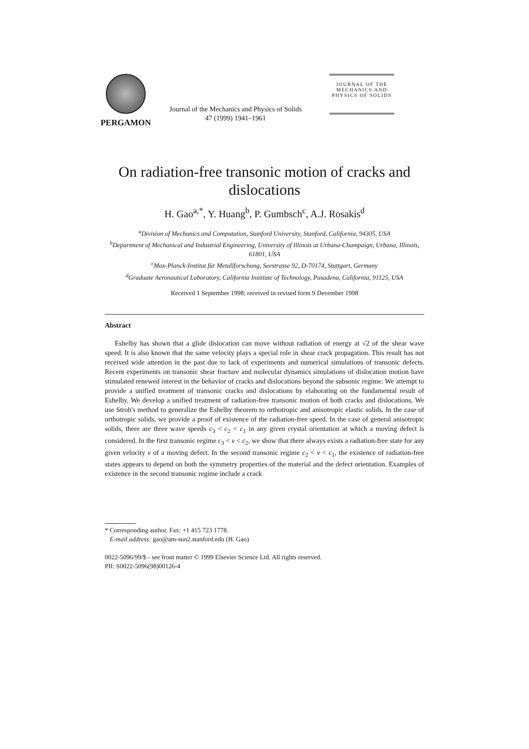PERGAMON
Journal of the Mechanics and Physics of Solids
47 (1999) 1941–1961
JOURNAL OF THE MECHANICS AND PHYSICS OF SOLIDS
On radiation-free transonic motion of cracks and dislocations
H. Gao<sup>a,*</sup>, Y. Huang<sup>b</sup>, P. Gumbsch<sup>c</sup>, A.J. Rosakis<sup>d</sup>
<sup>a</sup> Division of Mechanics and Computation, Stanford University, Stanford, California, 94305, USA
<sup>b</sup> Department of Mechanical and Industrial Engineering, University of Illinois at Urbana-Champaign, Urbana, Illinois, 61801, USA
<sup>c</sup> Max-Planck-Institut für Metallforschung, Seestrasse 92, D-70174, Stuttgart, Germany
<sup>d</sup> Graduate Aeronautical Laboratory, California Institute of Technology, Pasadena, California, 91125, USA
Received 1 September 1998; received in revised form 9 December 1998
Abstract
Eshelby has shown that a glide dislocation can move without radiation of energy at √2 of the shear wave speed. It is also known that the same velocity plays a special role in shear crack propagation. This result has not received wide attention in the past due to lack of experiments and numerical simulations of transonic defects. Recent experiments on transonic shear fracture and molecular dynamics simulations of dislocation motion have stimulated renewed interest in the behavior of cracks and dislocations beyond the subsonic regime. We attempt to provide a unified treatment of transonic cracks and dislocations by elaborating on the fundamental result of Eshelby. We develop a unified treatment of radiation-free transonic motion of both cracks and dislocations. We use Stroh's method to generalize the Eshelby theorem to orthotropic and anisotropic elastic solids. In the case of orthotropic solids, we provide a proof of existence of the radiation-free speed. In the case of general anisotropic solids, there are three wave speeds c<sub>3</sub> < c<sub>2</sub> < c<sub>1</sub> in any given crystal orientation at which a moving defect is considered. In the first transonic regime c<sub>3</sub> < v < c<sub>2</sub>, we show that there always exists a radiation-free state for any given velocity v of a moving defect. In the second transonic regime c<sub>2</sub> < v < c<sub>1</sub>, the existence of radiation-free states appears to depend on both the symmetry properties of the material and the defect orientation. Examples of existence in the second transonic regime include a crack
* Corresponding author. Fax: +1 415 723 1778.
E-mail address: gao@am-sun2.stanford.edu (H. Gao)
0022-5096/99/$ - see front matter © 1999 Elsevier Science Ltd. All rights reserved.
PII: S0022-5096(98)00126-4